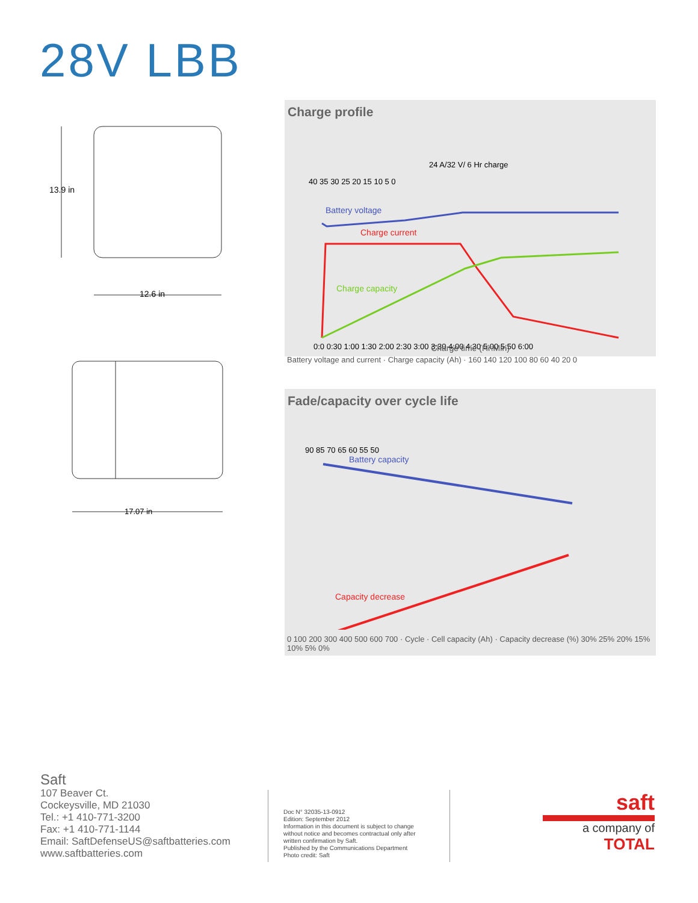28V LBB
13.9 in
12.6 in
17.07 in
Charge profile
24 A/32 V/ 6 Hr charge
40 35 30 25 20 15 10 5 0
Battery voltage
Charge current
Charge capacity
0:0 0:30 1:00 1:30 2:00 2:30 3:00 3:30 4:00 4:30 5:00 5:50 6:00
Charge time (Hr:Min)
Battery voltage and current · Charge capacity (Ah) · 160 140 120 100 80 60 40 20 0
Fade/capacity over cycle life
Battery capacity
Capacity decrease
90 85 70 65 60 55 50
0 100 200 300 400 500 600 700 · Cycle · Cell capacity (Ah) · Capacity decrease (%) 30% 25% 20% 15% 10% 5% 0%
Saft
107 Beaver Ct.
Cockeysville, MD 21030
Tel.: +1 410-771-3200
Fax: +1 410-771-1144
Email: SaftDefenseUS@saftbatteries.com
www.saftbatteries.com
Doc N° 32035-13-0912
Edition: September 2012
Information in this document is subject to change
without notice and becomes contractual only after
written confirmation by Saft.
Published by the Communications Department
Photo credit: Saft
saft
a company of
TOTAL